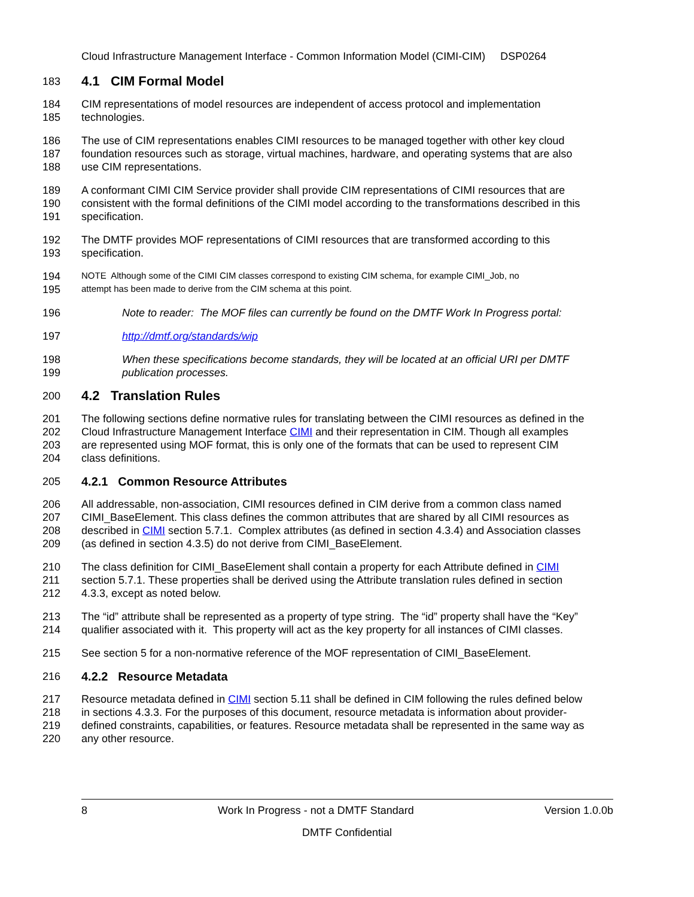Cloud Infrastructure Management Interface - Common Information Model (CIMI-CIM) DSP0264
183 4.1 CIM Formal Model
184 CIM representations of model resources are independent of access protocol and implementation
185 technologies.
186 The use of CIM representations enables CIMI resources to be managed together with other key cloud
187 foundation resources such as storage, virtual machines, hardware, and operating systems that are also
188 use CIM representations.
189 A conformant CIMI CIM Service provider shall provide CIM representations of CIMI resources that are
190 consistent with the formal definitions of the CIMI model according to the transformations described in this
191 specification.
192 The DMTF provides MOF representations of CIMI resources that are transformed according to this
193 specification.
194 NOTE Although some of the CIMI CIM classes correspond to existing CIM schema, for example CIMI_Job, no
195 attempt has been made to derive from the CIM schema at this point.
196 Note to reader: The MOF files can currently be found on the DMTF Work In Progress portal:
197 http://dmtf.org/standards/wip
198 When these specifications become standards, they will be located at an official URI per DMTF
199 publication processes.
200 4.2 Translation Rules
201 The following sections define normative rules for translating between the CIMI resources as defined in the
202 Cloud Infrastructure Management Interface CIMI and their representation in CIM. Though all examples
203 are represented using MOF format, this is only one of the formats that can be used to represent CIM
204 class definitions.
205 4.2.1 Common Resource Attributes
206 All addressable, non-association, CIMI resources defined in CIM derive from a common class named
207 CIMI_BaseElement. This class defines the common attributes that are shared by all CIMI resources as
208 described in CIMI section 5.7.1. Complex attributes (as defined in section 4.3.4) and Association classes
209 (as defined in section 4.3.5) do not derive from CIMI_BaseElement.
210 The class definition for CIMI_BaseElement shall contain a property for each Attribute defined in CIMI
211 section 5.7.1. These properties shall be derived using the Attribute translation rules defined in section
212 4.3.3, except as noted below.
213 The “id” attribute shall be represented as a property of type string. The “id” property shall have the “Key”
214 qualifier associated with it. This property will act as the key property for all instances of CIMI classes.
215 See section 5 for a non-normative reference of the MOF representation of CIMI_BaseElement.
216 4.2.2 Resource Metadata
217 Resource metadata defined in CIMI section 5.11 shall be defined in CIM following the rules defined below
218 in sections 4.3.3. For the purposes of this document, resource metadata is information about provider-
219 defined constraints, capabilities, or features. Resource metadata shall be represented in the same way as
220 any other resource.
8 Work In Progress - not a DMTF Standard Version 1.0.0b
DMTF Confidential